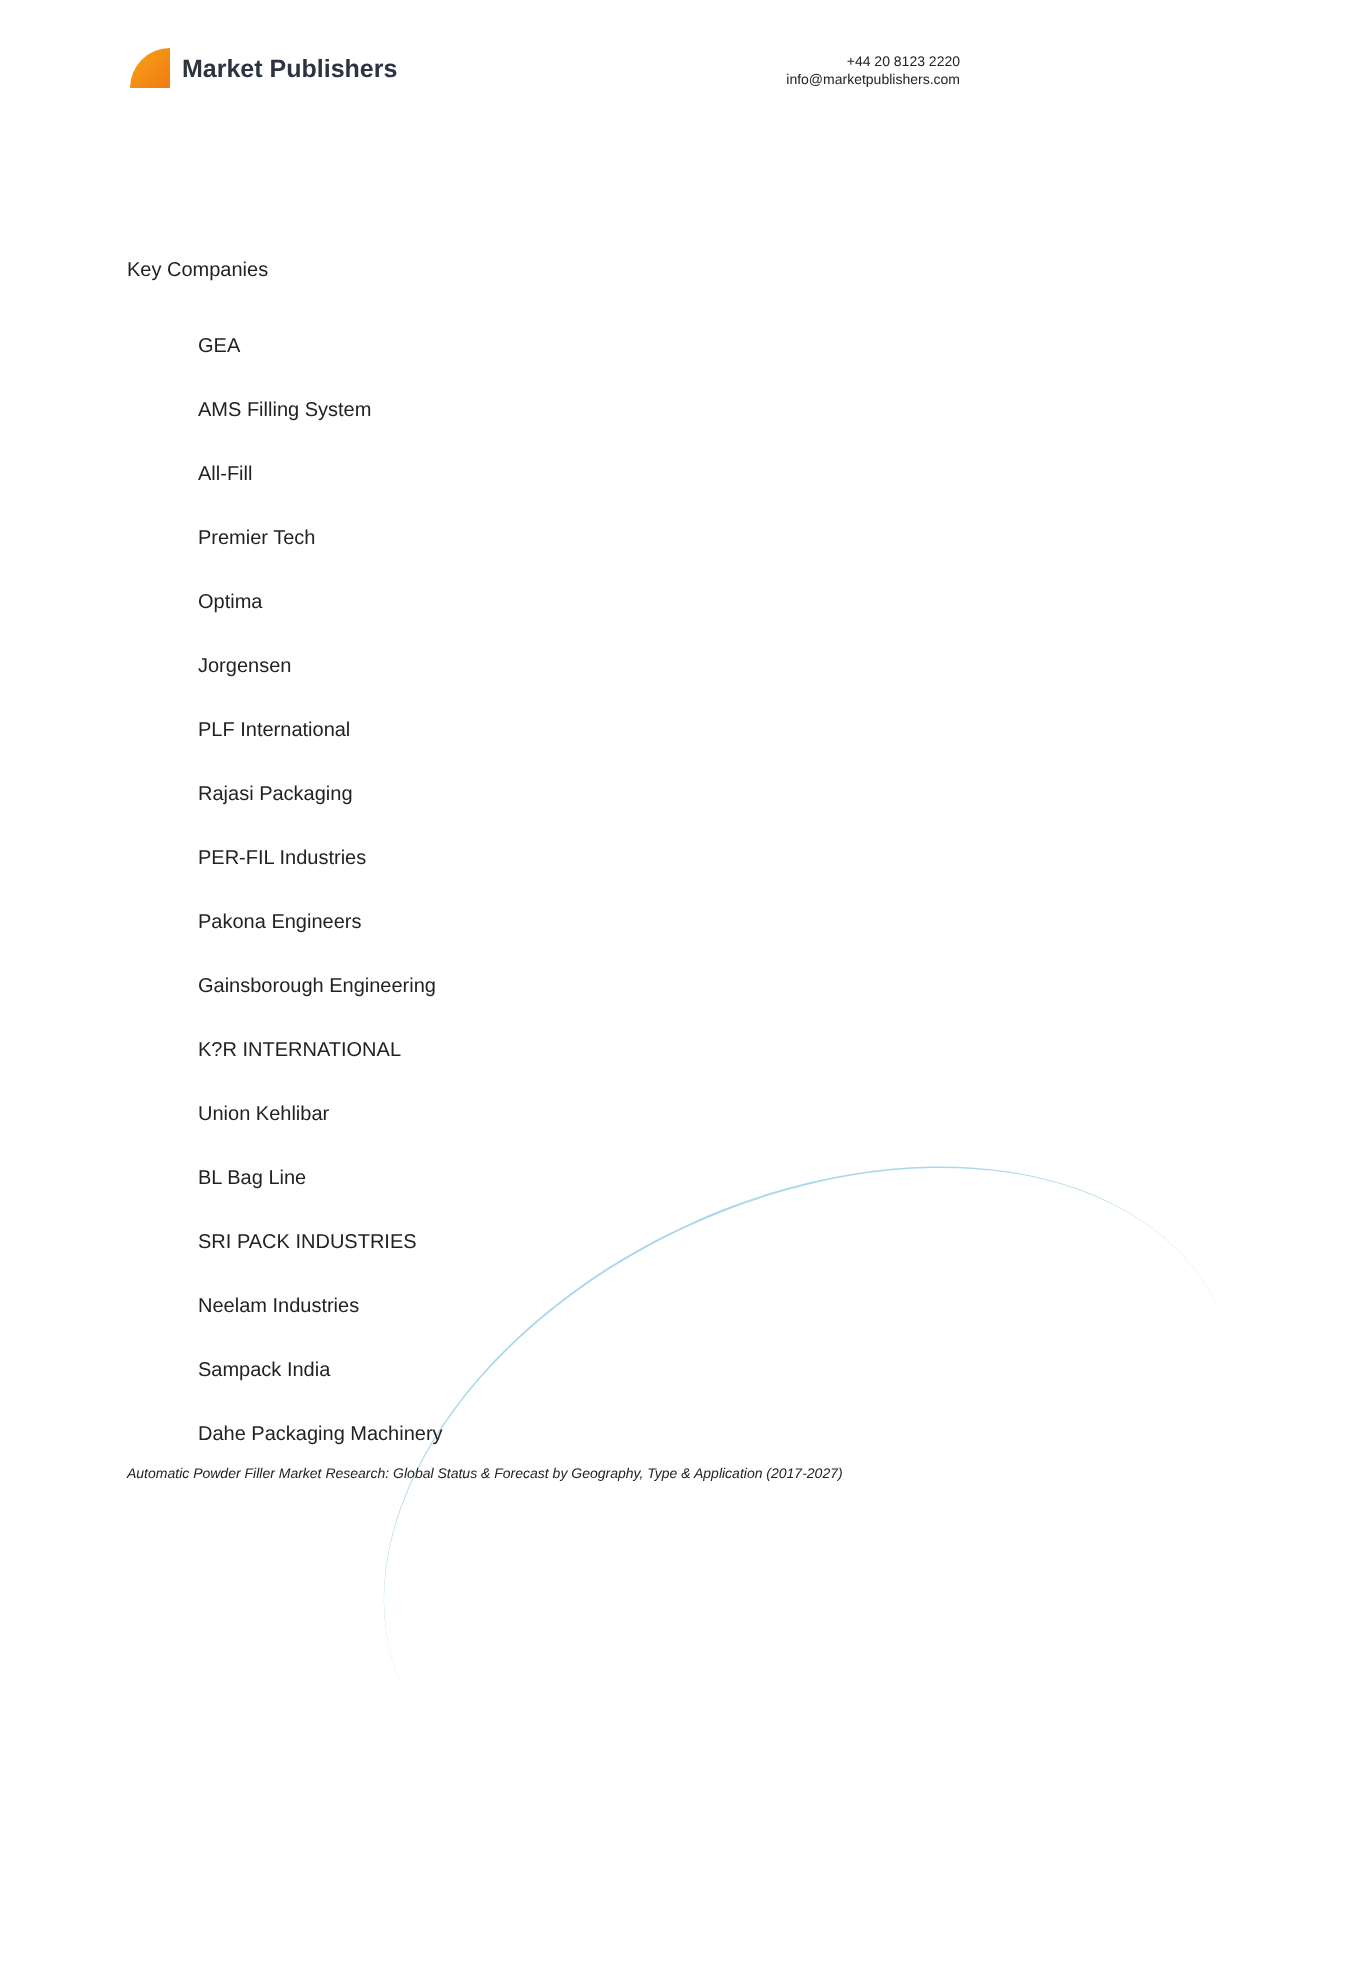Market Publishers
+44 20 8123 2220
info@marketpublishers.com
Key Companies
GEA
AMS Filling System
All-Fill
Premier Tech
Optima
Jorgensen
PLF International
Rajasi Packaging
PER-FIL Industries
Pakona Engineers
Gainsborough Engineering
K?R INTERNATIONAL
Union Kehlibar
BL Bag Line
SRI PACK INDUSTRIES
Neelam Industries
Sampack India
Dahe Packaging Machinery
Automatic Powder Filler Market Research: Global Status & Forecast by Geography, Type & Application (2017-2027)